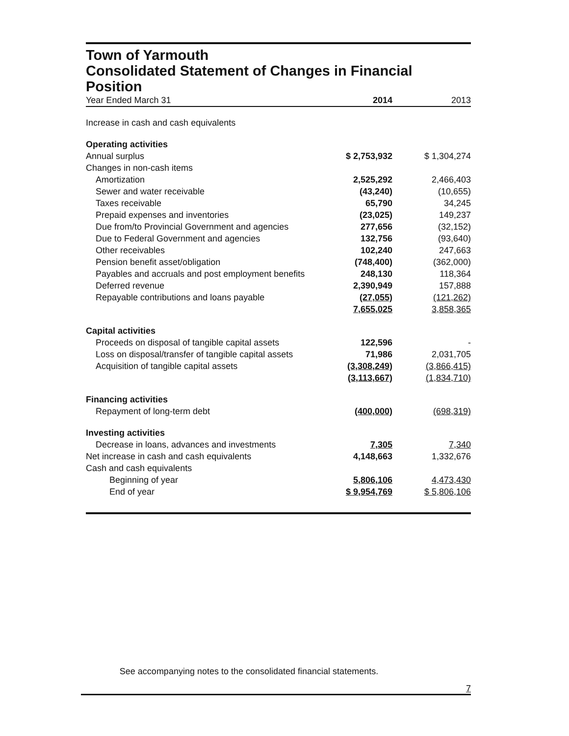Town of Yarmouth
Consolidated Statement of Changes in Financial Position
| Year Ended March 31 | 2014 | 2013 |
| Increase in cash and cash equivalents | | |
| Operating activities | | |
| Annual surplus | $ 2,753,932 | $ 1,304,274 |
| Changes in non-cash items | | |
| Amortization | 2,525,292 | 2,466,403 |
| Sewer and water receivable | (43,240) | (10,655) |
| Taxes receivable | 65,790 | 34,245 |
| Prepaid expenses and inventories | (23,025) | 149,237 |
| Due from/to Provincial Government and agencies | 277,656 | (32,152) |
| Due to Federal Government and agencies | 132,756 | (93,640) |
| Other receivables | 102,240 | 247,663 |
| Pension benefit asset/obligation | (748,400) | (362,000) |
| Payables and accruals and post employment benefits | 248,130 | 118,364 |
| Deferred revenue | 2,390,949 | 157,888 |
| Repayable contributions and loans payable | (27,055) | (121,262) |
| | 7,655,025 | 3,858,365 |
| Capital activities | | |
| Proceeds on disposal of tangible capital assets | 122,596 | - |
| Loss on disposal/transfer of tangible capital assets | 71,986 | 2,031,705 |
| Acquisition of tangible capital assets | (3,308,249) | (3,866,415) |
| | (3,113,667) | (1,834,710) |
| Financing activities | | |
| Repayment of long-term debt | (400,000) | (698,319) |
| Investing activities | | |
| Decrease in loans, advances and investments | 7,305 | 7,340 |
| Net increase in cash and cash equivalents | 4,148,663 | 1,332,676 |
| Cash and cash equivalents | | |
| Beginning of year | 5,806,106 | 4,473,430 |
| End of year | $ 9,954,769 | $ 5,806,106 |
See accompanying notes to the consolidated financial statements.
7